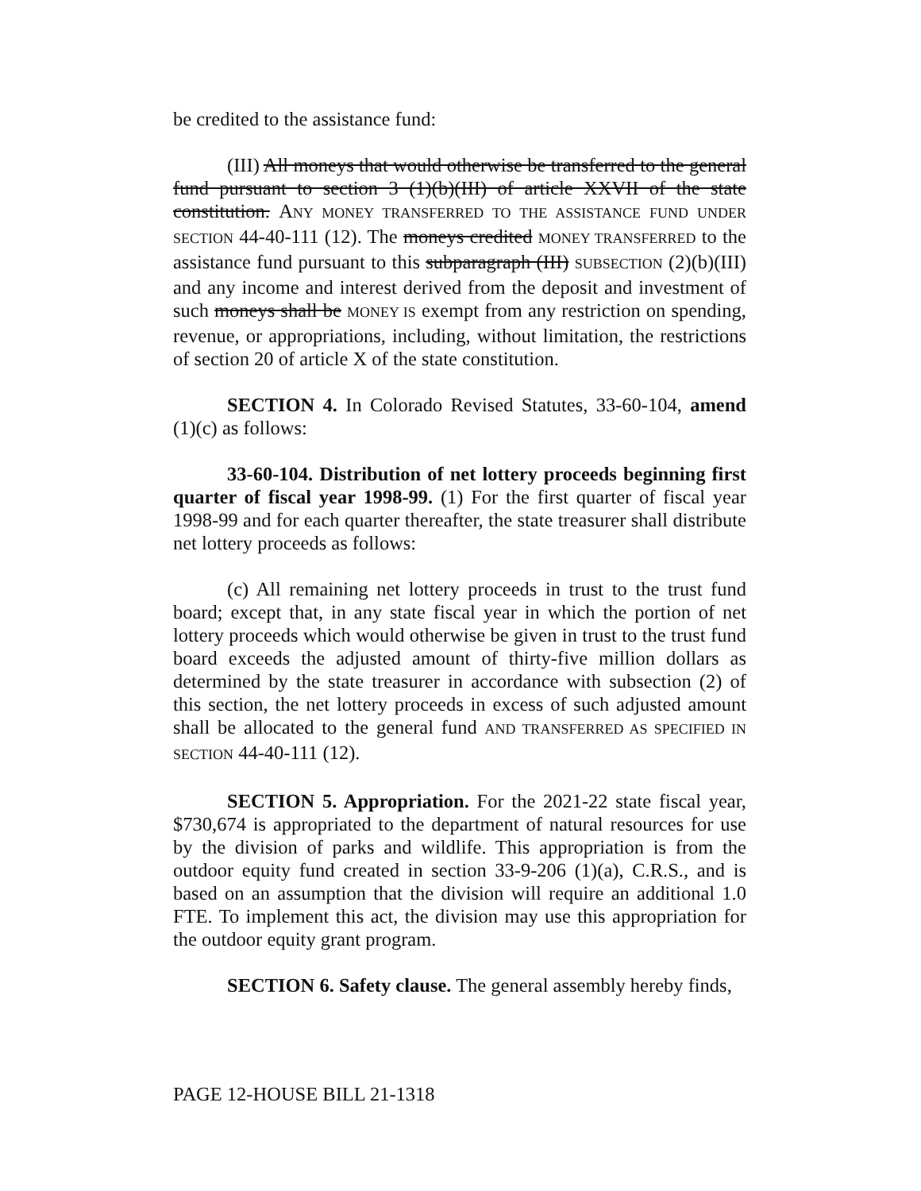be credited to the assistance fund:
(III) All moneys that would otherwise be transferred to the general fund pursuant to section 3 (1)(b)(III) of article XXVII of the state constitution. ANY MONEY TRANSFERRED TO THE ASSISTANCE FUND UNDER SECTION 44-40-111 (12). The moneys credited MONEY TRANSFERRED to the assistance fund pursuant to this subparagraph (III) SUBSECTION (2)(b)(III) and any income and interest derived from the deposit and investment of such moneys shall be MONEY IS exempt from any restriction on spending, revenue, or appropriations, including, without limitation, the restrictions of section 20 of article X of the state constitution.
SECTION 4. In Colorado Revised Statutes, 33-60-104, amend (1)(c) as follows:
33-60-104. Distribution of net lottery proceeds beginning first quarter of fiscal year 1998-99. (1) For the first quarter of fiscal year 1998-99 and for each quarter thereafter, the state treasurer shall distribute net lottery proceeds as follows:
(c) All remaining net lottery proceeds in trust to the trust fund board; except that, in any state fiscal year in which the portion of net lottery proceeds which would otherwise be given in trust to the trust fund board exceeds the adjusted amount of thirty-five million dollars as determined by the state treasurer in accordance with subsection (2) of this section, the net lottery proceeds in excess of such adjusted amount shall be allocated to the general fund AND TRANSFERRED AS SPECIFIED IN SECTION 44-40-111 (12).
SECTION 5. Appropriation. For the 2021-22 state fiscal year, $730,674 is appropriated to the department of natural resources for use by the division of parks and wildlife. This appropriation is from the outdoor equity fund created in section 33-9-206 (1)(a), C.R.S., and is based on an assumption that the division will require an additional 1.0 FTE. To implement this act, the division may use this appropriation for the outdoor equity grant program.
SECTION 6. Safety clause. The general assembly hereby finds,
PAGE 12-HOUSE BILL 21-1318